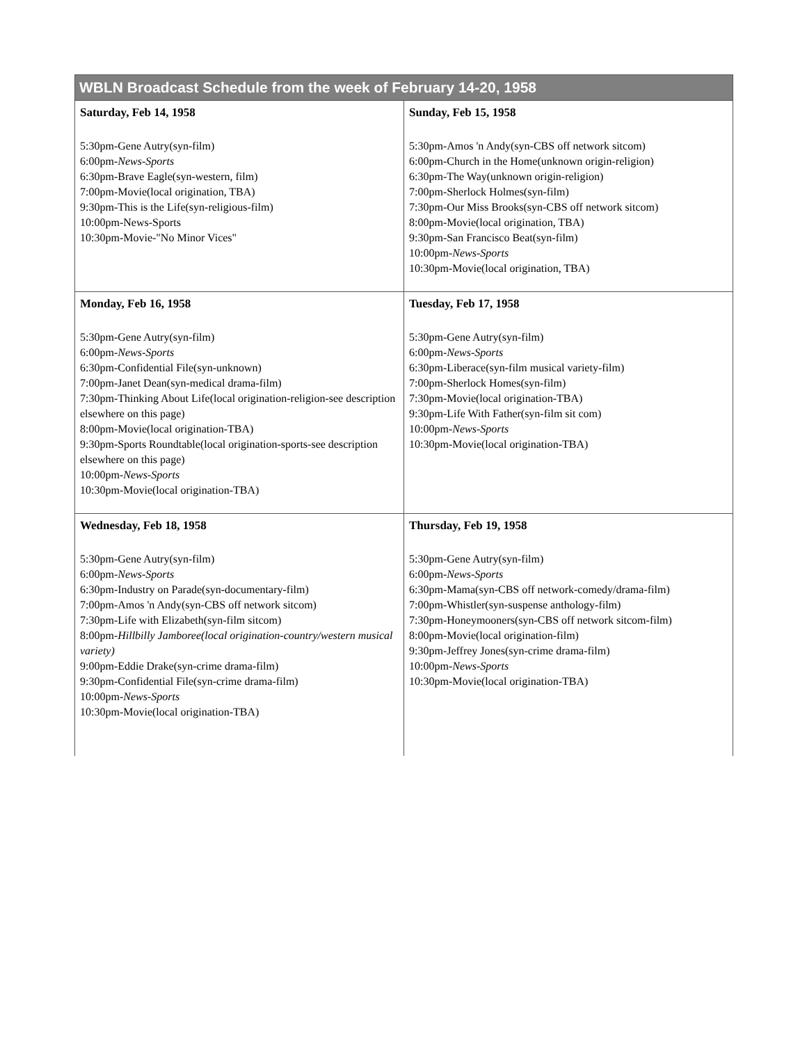| WBLN Broadcast Schedule from the week of February 14-20, 1958 | |
| --- | --- |
| Saturday, Feb 14, 1958 5:30pm-Gene Autry(syn-film) 6:00pm- News-Sports 6:30pm-Brave Eagle(syn-western, film) 7:00pm-Movie(local origination, TBA) 9:30pm-This is the Life(syn-religious-film) 10:00pm-News-Sports 10:30pm-Movie-"No Minor Vices" | Sunday, Feb 15, 1958 5:30pm-Amos 'n Andy(syn-CBS off network sitcom) 6:00pm-Church in the Home(unknown origin-religion) 6:30pm-The Way(unknown origin-religion) 7:00pm-Sherlock Holmes(syn-film) 7:30pm-Our Miss Brooks(syn-CBS off network sitcom) 8:00pm-Movie(local origination, TBA) 9:30pm-San Francisco Beat(syn-film) 10:00pm- News-Sports 10:30pm-Movie(local origination, TBA) |
| Monday, Feb 16, 1958 5:30pm-Gene Autry(syn-film) 6:00pm- News-Sports 6:30pm-Confidential File(syn-unknown) 7:00pm-Janet Dean(syn-medical drama-film) 7:30pm-Thinking About Life(local origination-religion-see description elsewhere on this page) 8:00pm-Movie(local origination-TBA) 9:30pm-Sports Roundtable(local origination-sports-see description elsewhere on this page) 10:00pm- News-Sports 10:30pm-Movie(local origination-TBA) | Tuesday, Feb 17, 1958 5:30pm-Gene Autry(syn-film) 6:00pm- News-Sports 6:30pm-Liberace(syn-film musical variety-film) 7:00pm-Sherlock Homes(syn-film) 7:30pm-Movie(local origination-TBA) 9:30pm-Life With Father(syn-film sit com) 10:00pm- News-Sports 10:30pm-Movie(local origination-TBA) |
| Wednesday, Feb 18, 1958 5:30pm-Gene Autry(syn-film) 6:00pm- News-Sports 6:30pm-Industry on Parade(syn-documentary-film) 7:00pm-Amos 'n Andy(syn-CBS off network sitcom) 7:30pm-Life with Elizabeth(syn-film sitcom) 8:00pm- Hillbilly Jamboree(local origination-country/western musical variety) 9:00pm-Eddie Drake(syn-crime drama-film) 9:30pm-Confidential File(syn-crime drama-film) 10:00pm- News-Sports 10:30pm-Movie(local origination-TBA) | Thursday, Feb 19, 1958 5:30pm-Gene Autry(syn-film) 6:00pm- News-Sports 6:30pm-Mama(syn-CBS off network-comedy/drama-film) 7:00pm-Whistler(syn-suspense anthology-film) 7:30pm-Honeymooners(syn-CBS off network sitcom-film) 8:00pm-Movie(local origination-film) 9:30pm-Jeffrey Jones(syn-crime drama-film) 10:00pm- News-Sports 10:30pm-Movie(local origination-TBA) |